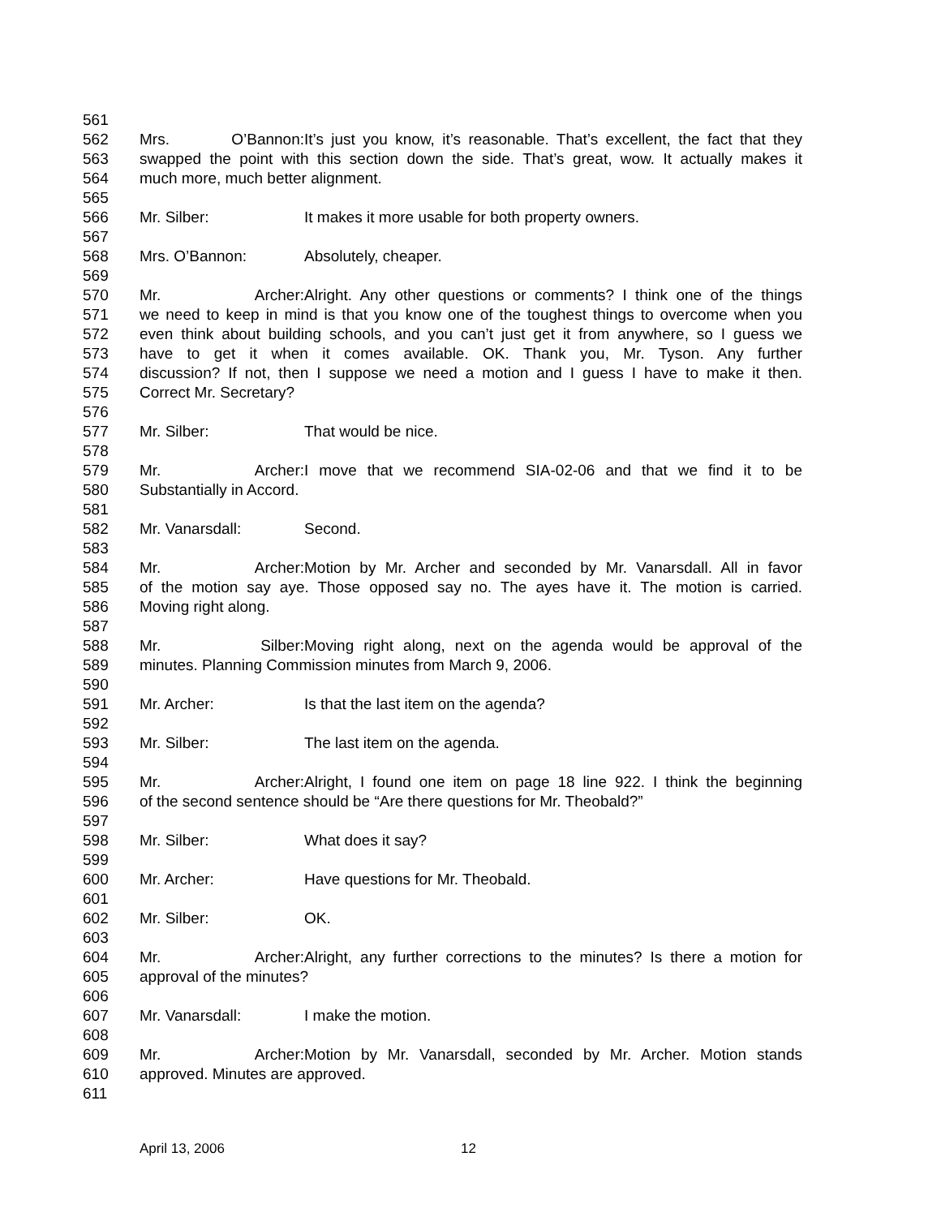561
562 Mrs. O’Bannon: It’s just you know, it’s reasonable. That’s excellent, the fact that they
563 swapped the point with this section down the side. That’s great, wow. It actually makes it
564 much more, much better alignment.
565
566 Mr. Silber: It makes it more usable for both property owners.
567
568 Mrs. O’Bannon: Absolutely, cheaper.
569
570 Mr. Archer: Alright. Any other questions or comments? I think one of the things
571 we need to keep in mind is that you know one of the toughest things to overcome when you
572 even think about building schools, and you can’t just get it from anywhere, so I guess we
573 have to get it when it comes available. OK. Thank you, Mr. Tyson. Any further
574 discussion? If not, then I suppose we need a motion and I guess I have to make it then.
575 Correct Mr. Secretary?
576
577 Mr. Silber: That would be nice.
578
579 Mr. Archer: I move that we recommend SIA-02-06 and that we find it to be
580 Substantially in Accord.
581
582 Mr. Vanarsdall: Second.
583
584 Mr. Archer: Motion by Mr. Archer and seconded by Mr. Vanarsdall. All in favor
585 of the motion say aye. Those opposed say no. The ayes have it. The motion is carried.
586 Moving right along.
587
588 Mr. Silber: Moving right along, next on the agenda would be approval of the
589 minutes. Planning Commission minutes from March 9, 2006.
590
591 Mr. Archer: Is that the last item on the agenda?
592
593 Mr. Silber: The last item on the agenda.
594
595 Mr. Archer: Alright, I found one item on page 18 line 922. I think the beginning
596 of the second sentence should be “Are there questions for Mr. Theobald?”
597
598 Mr. Silber: What does it say?
599
600 Mr. Archer: Have questions for Mr. Theobald.
601
602 Mr. Silber: OK.
603
604 Mr. Archer: Alright, any further corrections to the minutes? Is there a motion for
605 approval of the minutes?
606
607 Mr. Vanarsdall: I make the motion.
608
609 Mr. Archer: Motion by Mr. Vanarsdall, seconded by Mr. Archer. Motion stands
610 approved. Minutes are approved.
611
April 13, 2006 12